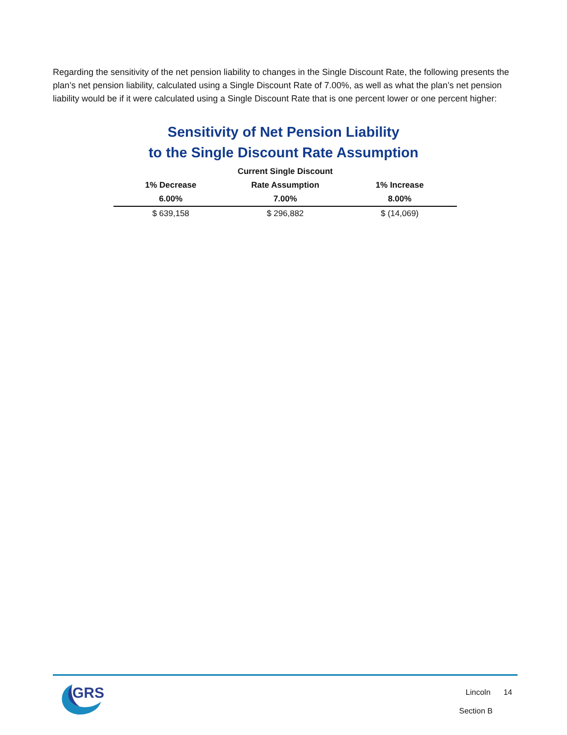Regarding the sensitivity of the net pension liability to changes in the Single Discount Rate, the following presents the plan’s net pension liability, calculated using a Single Discount Rate of 7.00%, as well as what the plan’s net pension liability would be if it were calculated using a Single Discount Rate that is one percent lower or one percent higher:
Sensitivity of Net Pension Liability
to the Single Discount Rate Assumption
| | Current Single Discount | |
| --- | --- | --- |
| 1% Decrease | Rate Assumption | 1% Increase |
| 6.00% | 7.00% | 8.00% |
| $ 639,158 | $ 296,882 | $ (14,069) |
GRS
Lincoln 14
Section B